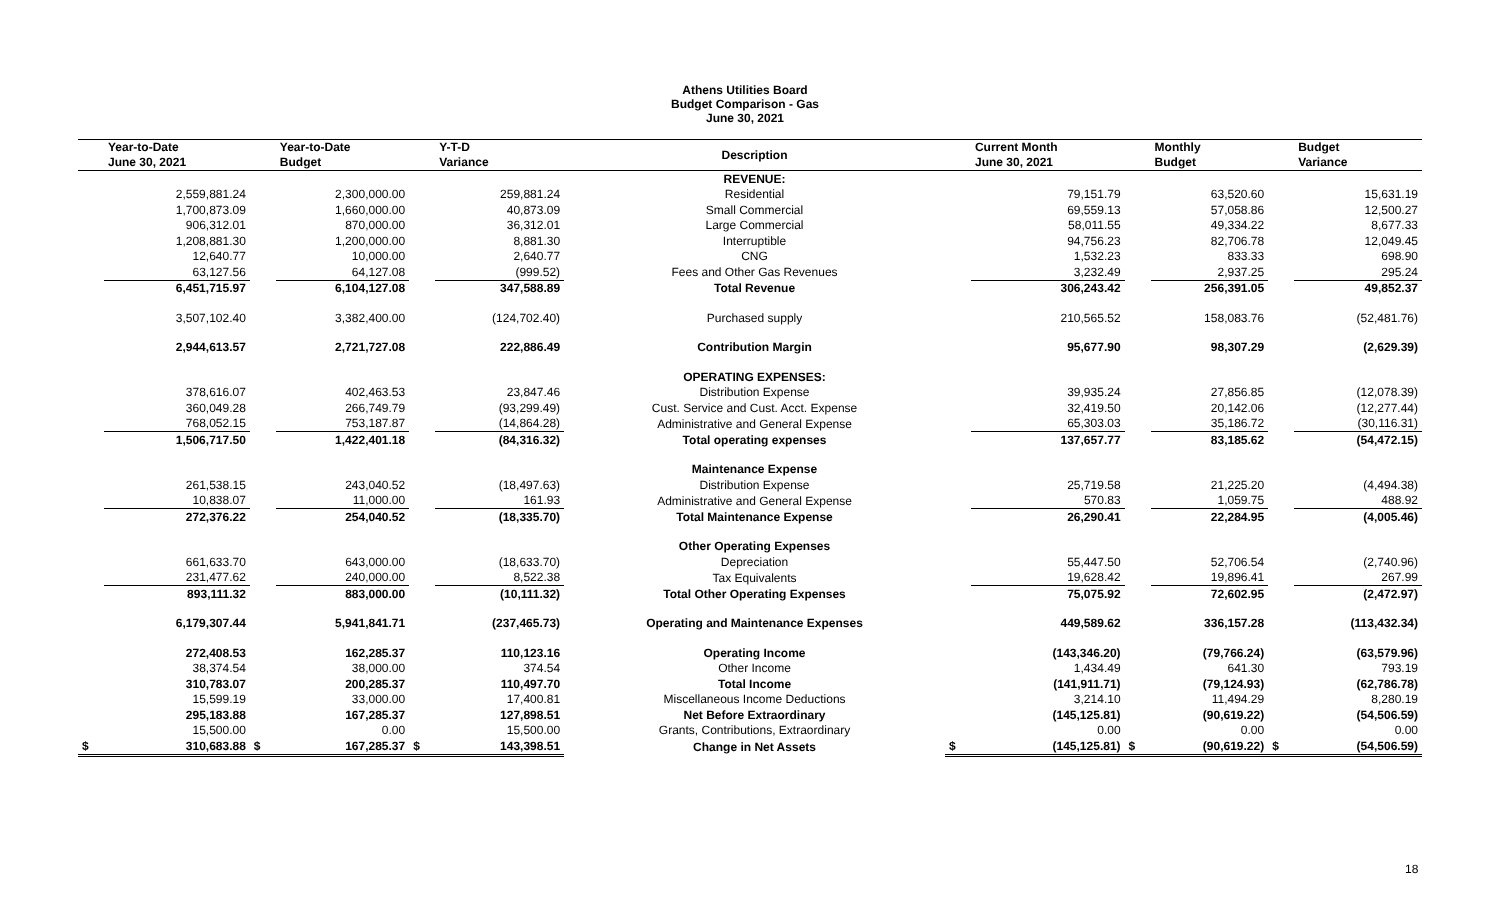Athens Utilities Board
Budget Comparison - Gas
June 30, 2021
| | Year-to-Date June 30, 2021 | | Year-to-Date Budget | | Y-T-D Variance | Description | | Current Month June 30, 2021 | | Monthly Budget | | Budget Variance |
| --- | --- | --- | --- | --- | --- | --- | --- | --- | --- | --- | --- | --- |
| | | | | | | REVENUE: | | | | | | |
| | 2,559,881.24 | | 2,300,000.00 | | 259,881.24 | Residential | | 79,151.79 | | 63,520.60 | | 15,631.19 |
| | 1,700,873.09 | | 1,660,000.00 | | 40,873.09 | Small Commercial | | 69,559.13 | | 57,058.86 | | 12,500.27 |
| | 906,312.01 | | 870,000.00 | | 36,312.01 | Large Commercial | | 58,011.55 | | 49,334.22 | | 8,677.33 |
| | 1,208,881.30 | | 1,200,000.00 | | 8,881.30 | Interruptible | | 94,756.23 | | 82,706.78 | | 12,049.45 |
| | 12,640.77 | | 10,000.00 | | 2,640.77 | CNG | | 1,532.23 | | 833.33 | | 698.90 |
| | 63,127.56 | | 64,127.08 | | (999.52) | Fees and Other Gas Revenues | | 3,232.49 | | 2,937.25 | | 295.24 |
| | 6,451,715.97 | | 6,104,127.08 | | 347,588.89 | Total Revenue | | 306,243.42 | | 256,391.05 | | 49,852.37 |
| | 3,507,102.40 | | 3,382,400.00 | | (124,702.40) | Purchased supply | | 210,565.52 | | 158,083.76 | | (52,481.76) |
| | 2,944,613.57 | | 2,721,727.08 | | 222,886.49 | Contribution Margin | | 95,677.90 | | 98,307.29 | | (2,629.39) |
| | | | | | | OPERATING EXPENSES: | | | | | | |
| | 378,616.07 | | 402,463.53 | | 23,847.46 | Distribution Expense | | 39,935.24 | | 27,856.85 | | (12,078.39) |
| | 360,049.28 | | 266,749.79 | | (93,299.49) | Cust. Service and Cust. Acct. Expense | | 32,419.50 | | 20,142.06 | | (12,277.44) |
| | 768,052.15 | | 753,187.87 | | (14,864.28) | Administrative and General Expense | | 65,303.03 | | 35,186.72 | | (30,116.31) |
| | 1,506,717.50 | | 1,422,401.18 | | (84,316.32) | Total operating expenses | | 137,657.77 | | 83,185.62 | | (54,472.15) |
| | | | | | | Maintenance Expense | | | | | | |
| | 261,538.15 | | 243,040.52 | | (18,497.63) | Distribution Expense | | 25,719.58 | | 21,225.20 | | (4,494.38) |
| | 10,838.07 | | 11,000.00 | | 161.93 | Administrative and General Expense | | 570.83 | | 1,059.75 | | 488.92 |
| | 272,376.22 | | 254,040.52 | | (18,335.70) | Total Maintenance Expense | | 26,290.41 | | 22,284.95 | | (4,005.46) |
| | | | | | | Other Operating Expenses | | | | | | |
| | 661,633.70 | | 643,000.00 | | (18,633.70) | Depreciation | | 55,447.50 | | 52,706.54 | | (2,740.96) |
| | 231,477.62 | | 240,000.00 | | 8,522.38 | Tax Equivalents | | 19,628.42 | | 19,896.41 | | 267.99 |
| | 893,111.32 | | 883,000.00 | | (10,111.32) | Total Other Operating Expenses | | 75,075.92 | | 72,602.95 | | (2,472.97) |
| | 6,179,307.44 | | 5,941,841.71 | | (237,465.73) | Operating and Maintenance Expenses | | 449,589.62 | | 336,157.28 | | (113,432.34) |
| | 272,408.53 | | 162,285.37 | | 110,123.16 | Operating Income | | (143,346.20) | | (79,766.24) | | (63,579.96) |
| | 38,374.54 | | 38,000.00 | | 374.54 | Other Income | | 1,434.49 | | 641.30 | | 793.19 |
| | 310,783.07 | | 200,285.37 | | 110,497.70 | Total Income | | (141,911.71) | | (79,124.93) | | (62,786.78) |
| | 15,599.19 | | 33,000.00 | | 17,400.81 | Miscellaneous Income Deductions | | 3,214.10 | | 11,494.29 | | 8,280.19 |
| | 295,183.88 | | 167,285.37 | | 127,898.51 | Net Before Extraordinary | | (145,125.81) | | (90,619.22) | | (54,506.59) |
| | 15,500.00 | | 0.00 | | 15,500.00 | Grants, Contributions, Extraordinary | | 0.00 | | 0.00 | | 0.00 |
| $ | 310,683.88 | $ | 167,285.37 | $ | 143,398.51 | Change in Net Assets | $ | (145,125.81) | $ | (90,619.22) | $ | (54,506.59) |
18